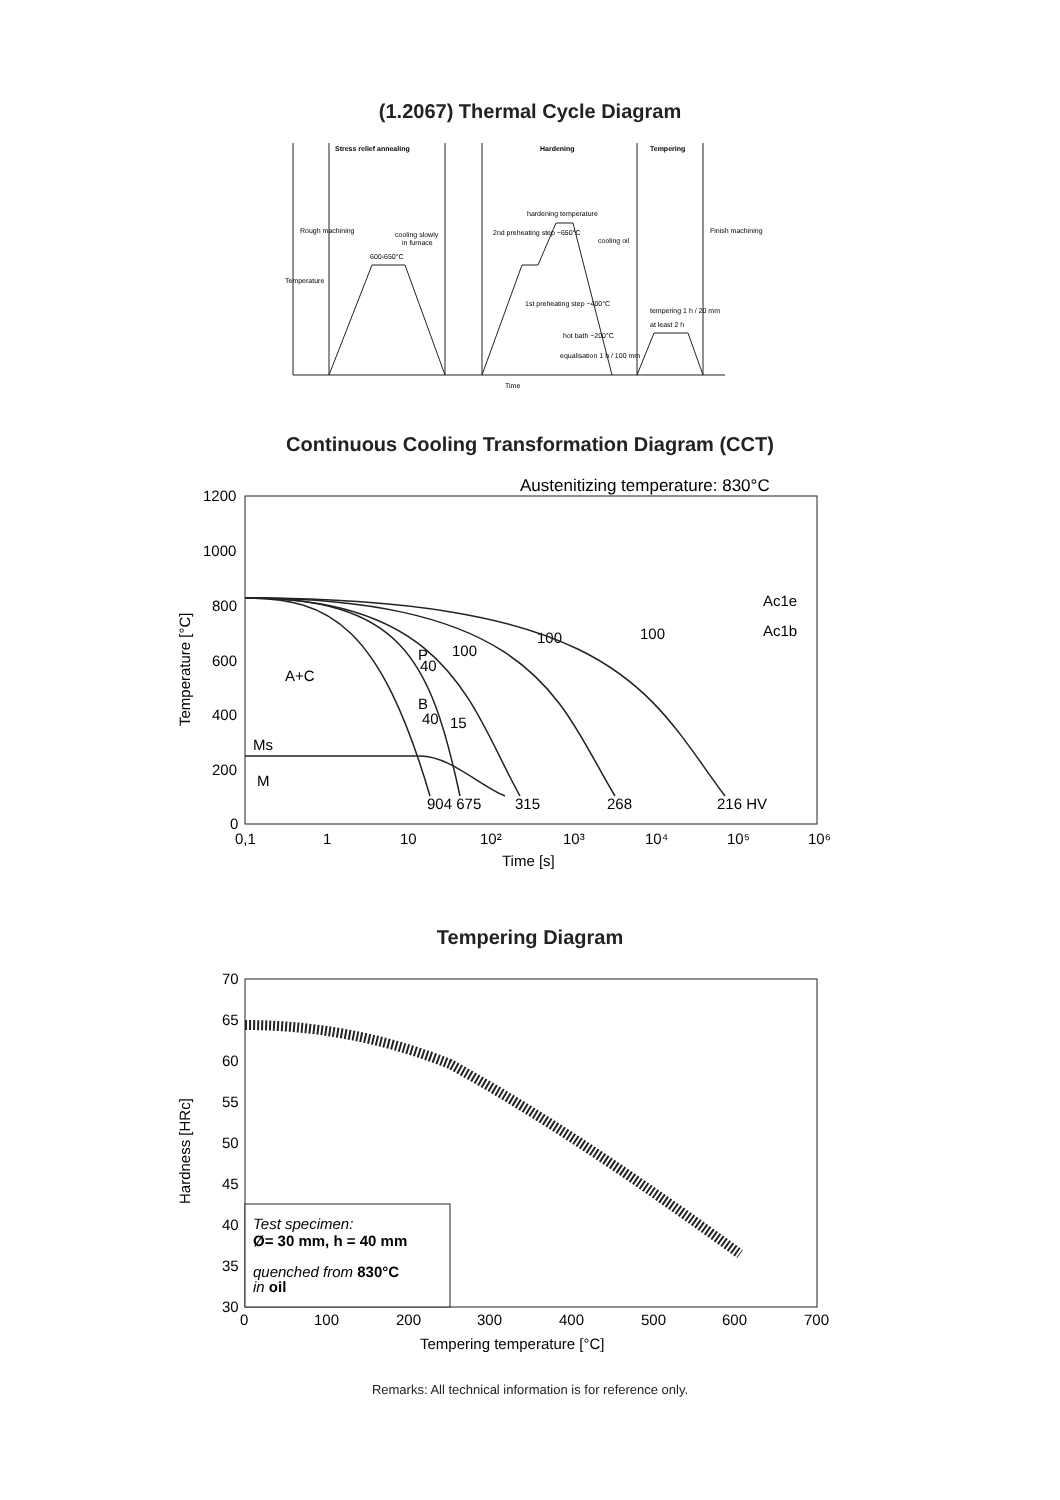(1.2067) Thermal Cycle Diagram
Stress relief annealing
Hardening
Tempering
600-650°C
cooling slowly
in furnace
hardening temperature
2nd preheating step ~650°C
cooling oil
1st preheating step ~400°C
hot bath ~200°C
equalisation 1 h / 100 mm
tempering 1 h / 20 mm
at least 2 h
Rough machining
Finish machining
Temperature
Time
Continuous Cooling Transformation Diagram (CCT)
Austenitizing temperature: 830°C
1200
1000
800
600
400
200
0
0,1
1
10
10²
10³
10⁴
10⁵
10⁶
Temperature [°C]
Time [s]
Ac1e
Ac1b
A+C
P
B
Ms
M
100
100
100
40
40
15
904 675
315
268
216 HV
Tempering Diagram
70
65
60
55
50
45
40
35
30
0
100
200
300
400
500
600
700
Hardness [HRc]
Tempering temperature [°C]
Test specimen:
Ø= 30 mm, h = 40 mm
quenched from 830°C
in oil
Remarks: All technical information is for reference only.